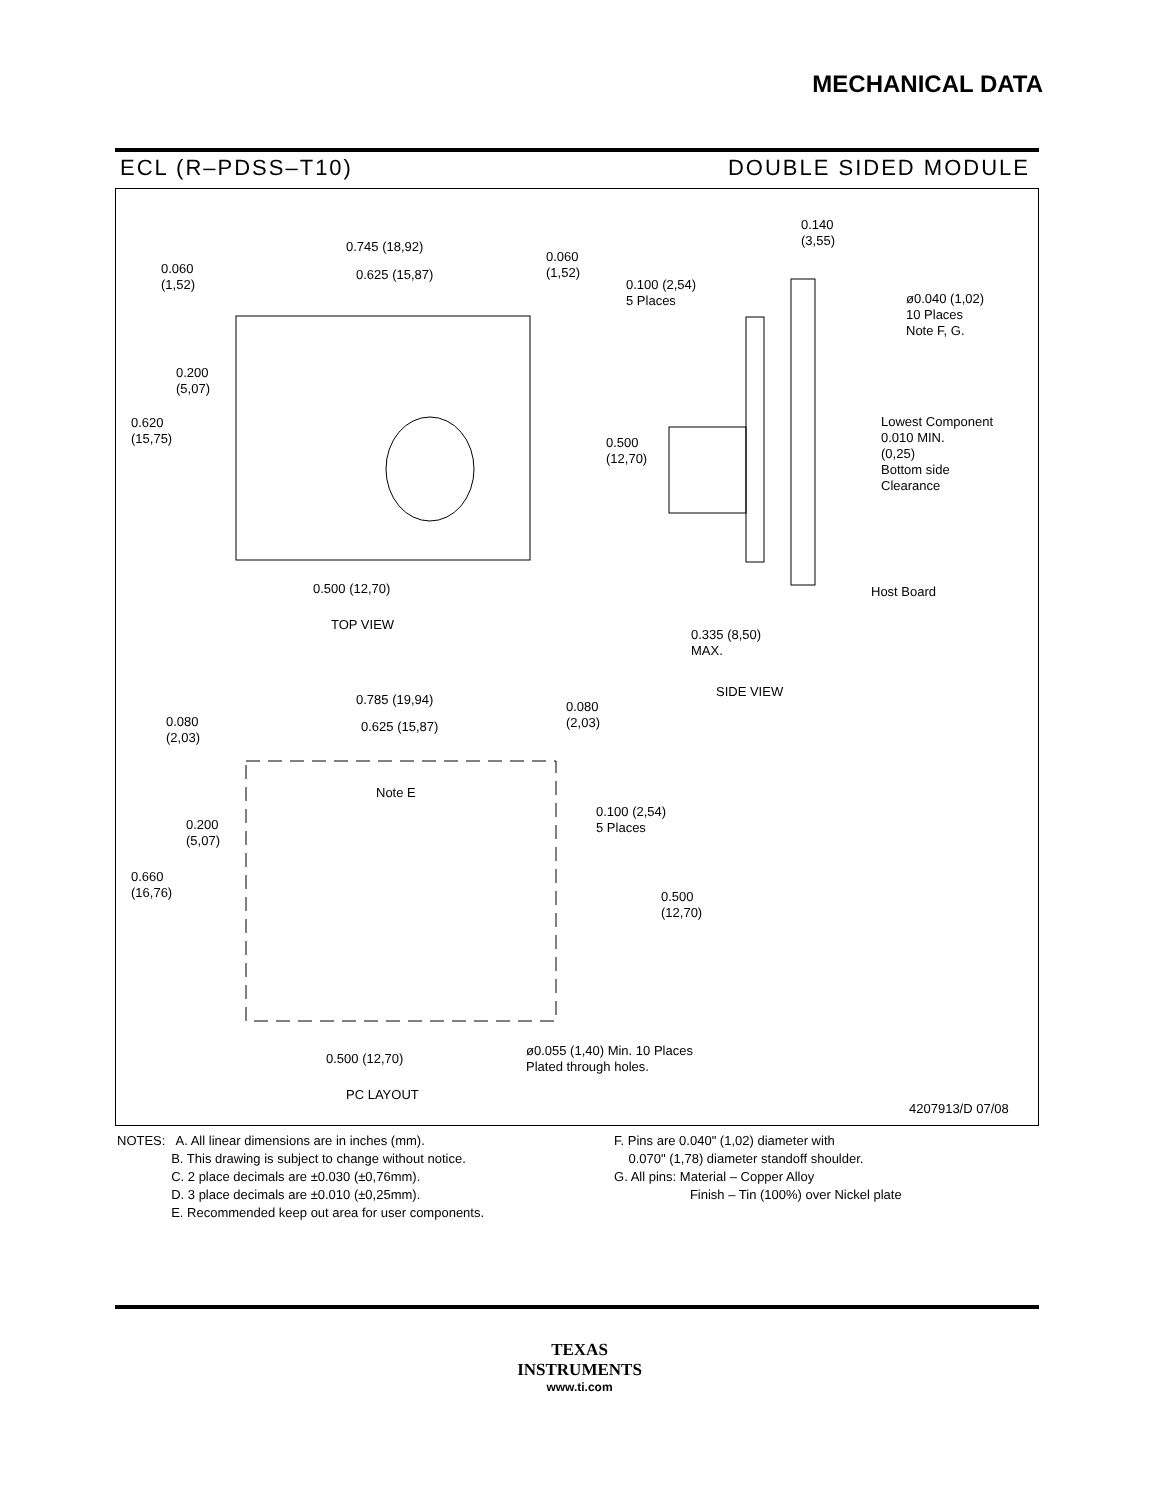MECHANICAL DATA
ECL (R–PDSS–T10) DOUBLE SIDED MODULE
0.745 (18,92)
0.625 (15,87)
0.060
(1,52)
0.060
(1,52)
0.100 (2,54)
5 Places
0.200
(5,07)
0.620
(15,75)
0.500
(12,70)
0.500 (12,70)
TOP VIEW
0.140
(3,55)
ø0.040 (1,02)
10 Places
Note F, G.
Lowest Component
0.010 MIN.
(0,25)
Bottom side
Clearance
Host Board
0.335 (8,50)
MAX.
SIDE VIEW
0.785 (19,94)
0.625 (15,87)
0.080
(2,03)
0.080
(2,03)
Note E
0.100 (2,54)
5 Places
0.200
(5,07)
0.660
(16,76)
0.500
(12,70)
0.500 (12,70)
ø0.055 (1,40) Min. 10 Places
Plated through holes.
PC LAYOUT
4207913/D 07/08
NOTES: A. All linear dimensions are in inches (mm).
B. This drawing is subject to change without notice.
C. 2 place decimals are ±0.030 (±0,76mm).
D. 3 place decimals are ±0.010 (±0,25mm).
E. Recommended keep out area for user components.
F. Pins are 0.040" (1,02) diameter with
0.070" (1,78) diameter standoff shoulder.
G. All pins: Material – Copper Alloy
Finish – Tin (100%) over Nickel plate
TEXAS
INSTRUMENTS
www.ti.com